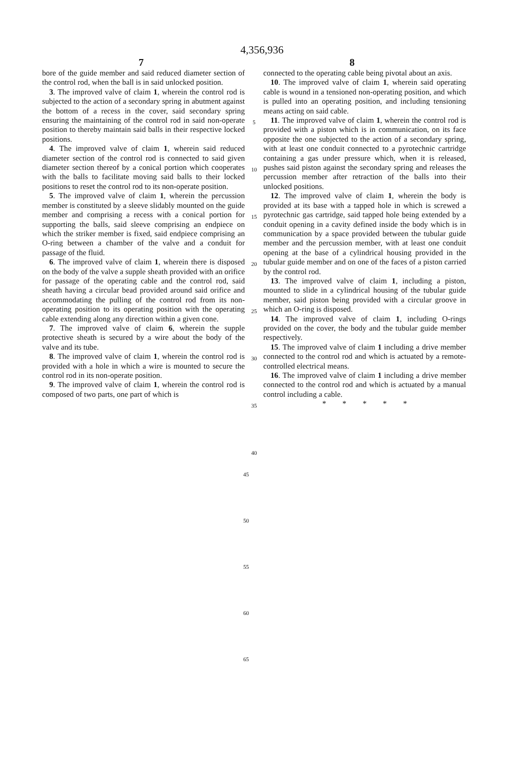4,356,936
7 8
bore of the guide member and said reduced diameter section of the control rod, when the ball is in said unlocked position.
3. The improved valve of claim 1, wherein the control rod is subjected to the action of a secondary spring in abutment against the bottom of a recess in the cover, said secondary spring ensuring the maintaining of the control rod in said non-operate position to thereby maintain said balls in their respective locked positions.
4. The improved valve of claim 1, wherein said reduced diameter section of the control rod is connected to said given diameter section thereof by a conical portion which cooperates with the balls to facilitate moving said balls to their locked positions to reset the control rod to its non-operate position.
5. The improved valve of claim 1, wherein the percussion member is constituted by a sleeve slidably mounted on the guide member and comprising a recess with a conical portion for supporting the balls, said sleeve comprising an endpiece on which the striker member is fixed, said endpiece comprising an O-ring between a chamber of the valve and a conduit for passage of the fluid.
6. The improved valve of claim 1, wherein there is disposed on the body of the valve a supple sheath provided with an orifice for passage of the operating cable and the control rod, said sheath having a circular bead provided around said orifice and accommodating the pulling of the control rod from its non-operating position to its operating position with the operating cable extending along any direction within a given cone.
7. The improved valve of claim 6, wherein the supple protective sheath is secured by a wire about the body of the valve and its tube.
8. The improved valve of claim 1, wherein the control rod is provided with a hole in which a wire is mounted to secure the control rod in its non-operate position.
9. The improved valve of claim 1, wherein the control rod is composed of two parts, one part of which is
5
10
15
20
25
30
35
40
connected to the operating cable being pivotal about an axis.
10. The improved valve of claim 1, wherein said operating cable is wound in a tensioned non-operating position, and which is pulled into an operating position, and including tensioning means acting on said cable.
11. The improved valve of claim 1, wherein the control rod is provided with a piston which is in communication, on its face opposite the one subjected to the action of a secondary spring, with at least one conduit connected to a pyrotechnic cartridge containing a gas under pressure which, when it is released, pushes said piston against the secondary spring and releases the percussion member after retraction of the balls into their unlocked positions.
12. The improved valve of claim 1, wherein the body is provided at its base with a tapped hole in which is screwed a pyrotechnic gas cartridge, said tapped hole being extended by a conduit opening in a cavity defined inside the body which is in communication by a space provided between the tubular guide member and the percussion member, with at least one conduit opening at the base of a cylindrical housing provided in the tubular guide member and on one of the faces of a piston carried by the control rod.
13. The improved valve of claim 1, including a piston, mounted to slide in a cylindrical housing of the tubular guide member, said piston being provided with a circular groove in which an O-ring is disposed.
14. The improved valve of claim 1, including O-rings provided on the cover, the body and the tubular guide member respectively.
15. The improved valve of claim 1 including a drive member connected to the control rod and which is actuated by a remote-controlled electrical means.
16. The improved valve of claim 1 including a drive member connected to the control rod and which is actuated by a manual control including a cable.
* * * * *
45
50
55
60
65